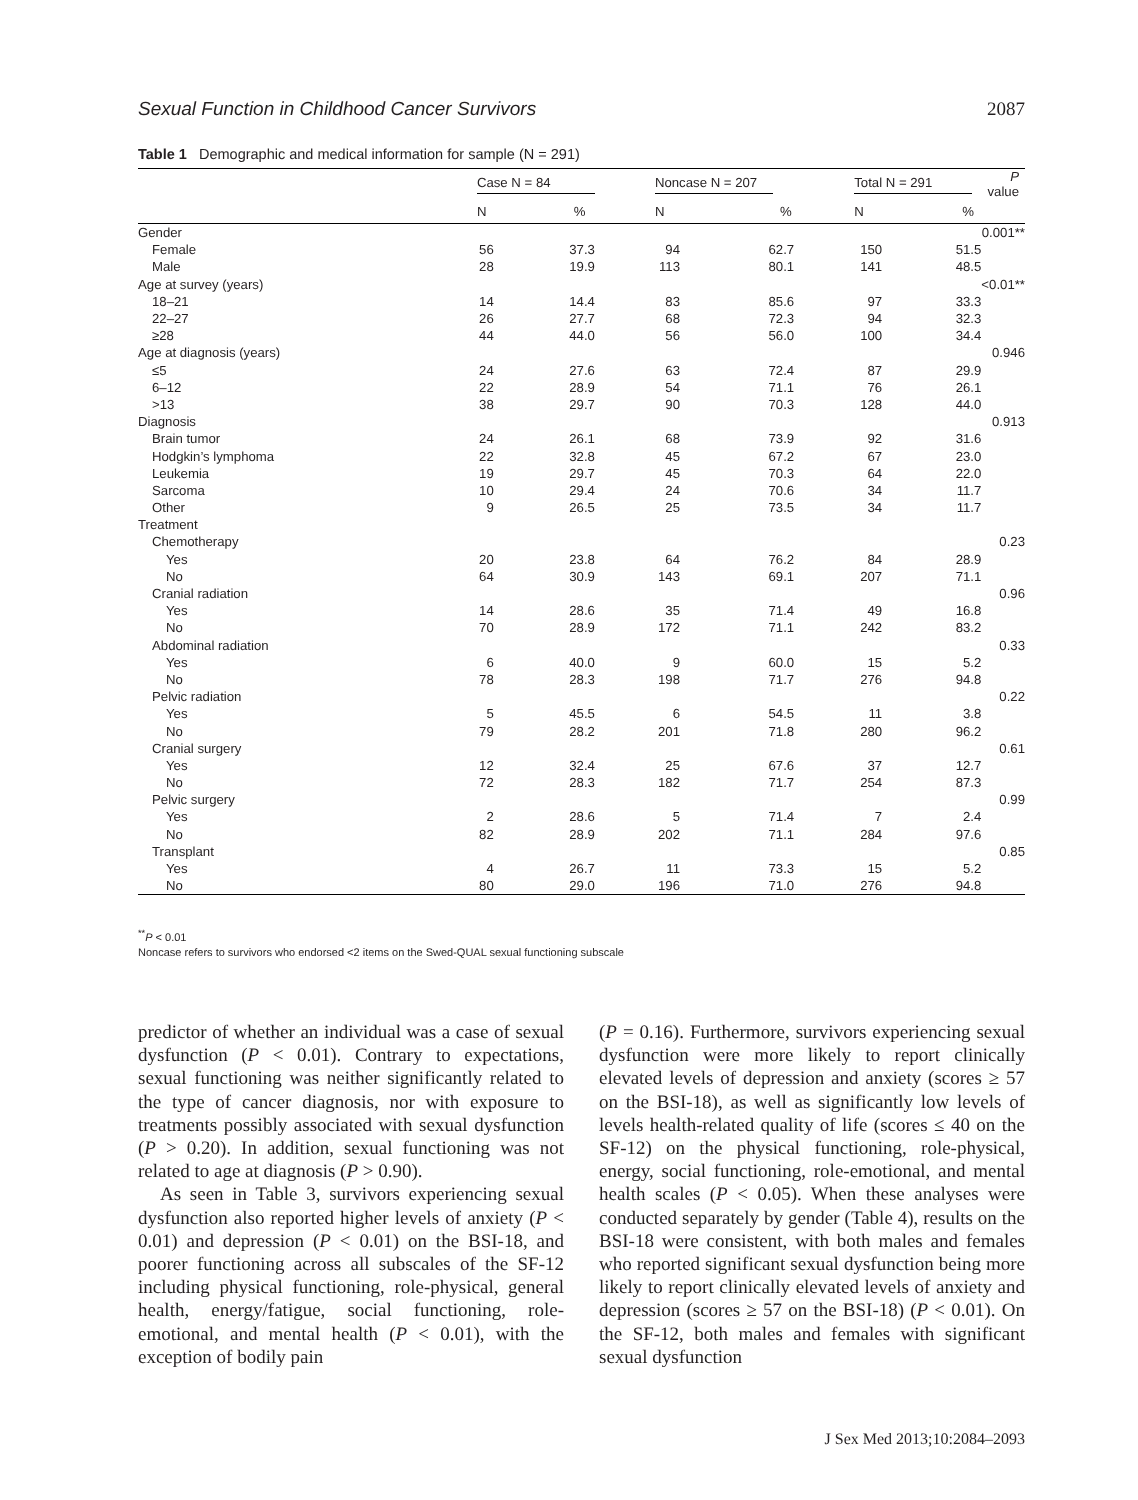Sexual Function in Childhood Cancer Survivors 2087
Table 1 Demographic and medical information for sample (N = 291)
| | Case N = 84 | | Noncase N = 207 | | Total N = 291 | | P value |
| --- | --- | --- | --- | --- | --- | --- | --- |
| | N | % | N | % | N | % | |
| Gender | | | | | | | 0.001** |
| Female | 56 | 37.3 | 94 | 62.7 | 150 | 51.5 | |
| Male | 28 | 19.9 | 113 | 80.1 | 141 | 48.5 | |
| Age at survey (years) | | | | | | | <0.01** |
| 18–21 | 14 | 14.4 | 83 | 85.6 | 97 | 33.3 | |
| 22–27 | 26 | 27.7 | 68 | 72.3 | 94 | 32.3 | |
| ≥28 | 44 | 44.0 | 56 | 56.0 | 100 | 34.4 | |
| Age at diagnosis (years) | | | | | | | 0.946 |
| ≤5 | 24 | 27.6 | 63 | 72.4 | 87 | 29.9 | |
| 6–12 | 22 | 28.9 | 54 | 71.1 | 76 | 26.1 | |
| >13 | 38 | 29.7 | 90 | 70.3 | 128 | 44.0 | |
| Diagnosis | | | | | | | 0.913 |
| Brain tumor | 24 | 26.1 | 68 | 73.9 | 92 | 31.6 | |
| Hodgkin’s lymphoma | 22 | 32.8 | 45 | 67.2 | 67 | 23.0 | |
| Leukemia | 19 | 29.7 | 45 | 70.3 | 64 | 22.0 | |
| Sarcoma | 10 | 29.4 | 24 | 70.6 | 34 | 11.7 | |
| Other | 9 | 26.5 | 25 | 73.5 | 34 | 11.7 | |
| Treatment | | | | | | | |
| Chemotherapy | | | | | | | 0.23 |
| Yes | 20 | 23.8 | 64 | 76.2 | 84 | 28.9 | |
| No | 64 | 30.9 | 143 | 69.1 | 207 | 71.1 | |
| Cranial radiation | | | | | | | 0.96 |
| Yes | 14 | 28.6 | 35 | 71.4 | 49 | 16.8 | |
| No | 70 | 28.9 | 172 | 71.1 | 242 | 83.2 | |
| Abdominal radiation | | | | | | | 0.33 |
| Yes | 6 | 40.0 | 9 | 60.0 | 15 | 5.2 | |
| No | 78 | 28.3 | 198 | 71.7 | 276 | 94.8 | |
| Pelvic radiation | | | | | | | 0.22 |
| Yes | 5 | 45.5 | 6 | 54.5 | 11 | 3.8 | |
| No | 79 | 28.2 | 201 | 71.8 | 280 | 96.2 | |
| Cranial surgery | | | | | | | 0.61 |
| Yes | 12 | 32.4 | 25 | 67.6 | 37 | 12.7 | |
| No | 72 | 28.3 | 182 | 71.7 | 254 | 87.3 | |
| Pelvic surgery | | | | | | | 0.99 |
| Yes | 2 | 28.6 | 5 | 71.4 | 7 | 2.4 | |
| No | 82 | 28.9 | 202 | 71.1 | 284 | 97.6 | |
| Transplant | | | | | | | 0.85 |
| Yes | 4 | 26.7 | 11 | 73.3 | 15 | 5.2 | |
| No | 80 | 29.0 | 196 | 71.0 | 276 | 94.8 | |
<sup>**</sup> P < 0.01
Noncase refers to survivors who endorsed <2 items on the Swed-QUAL sexual functioning subscale
predictor of whether an individual was a case of sexual dysfunction (P < 0.01). Contrary to expectations, sexual functioning was neither significantly related to the type of cancer diagnosis, nor with exposure to treatments possibly associated with sexual dysfunction (P > 0.20). In addition, sexual functioning was not related to age at diagnosis (P > 0.90).
As seen in Table 3, survivors experiencing sexual dysfunction also reported higher levels of anxiety (P < 0.01) and depression (P < 0.01) on the BSI-18, and poorer functioning across all subscales of the SF-12 including physical functioning, role-physical, general health, energy/fatigue, social functioning, role-emotional, and mental health (P < 0.01), with the exception of bodily pain
(P = 0.16). Furthermore, survivors experiencing sexual dysfunction were more likely to report clinically elevated levels of depression and anxiety (scores ≥ 57 on the BSI-18), as well as significantly low levels of levels health-related quality of life (scores ≤ 40 on the SF-12) on the physical functioning, role-physical, energy, social functioning, role-emotional, and mental health scales (P < 0.05). When these analyses were conducted separately by gender (Table 4), results on the BSI-18 were consistent, with both males and females who reported significant sexual dysfunction being more likely to report clinically elevated levels of anxiety and depression (scores ≥ 57 on the BSI-18) (P < 0.01). On the SF-12, both males and females with significant sexual dysfunction
J Sex Med 2013;10:2084–2093